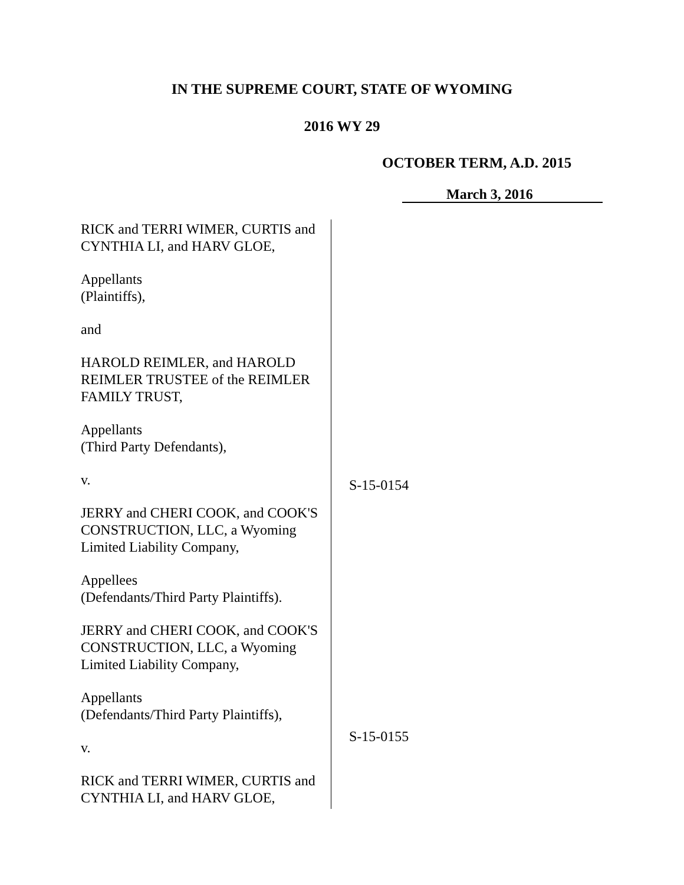IN THE SUPREME COURT, STATE OF WYOMING
2016 WY 29
OCTOBER TERM, A.D. 2015
March 3, 2016
RICK and TERRI WIMER, CURTIS and CYNTHIA LI, and HARV GLOE,
Appellants
(Plaintiffs),
and
HAROLD REIMLER, and HAROLD REIMLER TRUSTEE of the REIMLER FAMILY TRUST,
Appellants
(Third Party Defendants),
v.
JERRY and CHERI COOK, and COOK'S CONSTRUCTION, LLC, a Wyoming Limited Liability Company,
Appellees
(Defendants/Third Party Plaintiffs).
JERRY and CHERI COOK, and COOK'S CONSTRUCTION, LLC, a Wyoming Limited Liability Company,
Appellants
(Defendants/Third Party Plaintiffs),
v.
RICK and TERRI WIMER, CURTIS and CYNTHIA LI, and HARV GLOE,
S-15-0154
S-15-0155